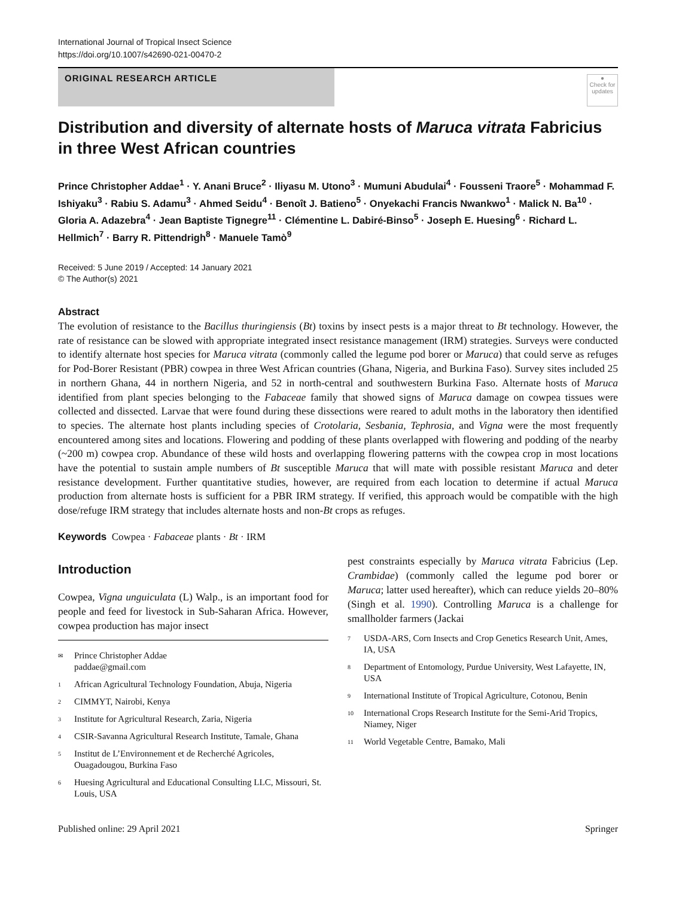International Journal of Tropical Insect Science
https://doi.org/10.1007/s42690-021-00470-2
ORIGINAL RESEARCH ARTICLE
●
Check for updates
Distribution and diversity of alternate hosts of Maruca vitrata Fabricius in three West African countries
Prince Christopher Addae<sup>1</sup> · Y. Anani Bruce<sup>2</sup> · Iliyasu M. Utono<sup>3</sup> · Mumuni Abudulai<sup>4</sup> · Fousseni Traore<sup>5</sup> · Mohammad F. Ishiyaku<sup>3</sup> · Rabiu S. Adamu<sup>3</sup> · Ahmed Seidu<sup>4</sup> · Benoît J. Batieno<sup>5</sup> · Onyekachi Francis Nwankwo<sup>1</sup> · Malick N. Ba<sup>10</sup> · Gloria A. Adazebra<sup>4</sup> · Jean Baptiste Tignegre<sup>11</sup> · Clémentine L. Dabiré-Binso<sup>5</sup> · Joseph E. Huesing<sup>6</sup> · Richard L. Hellmich<sup>7</sup> · Barry R. Pittendrigh<sup>8</sup> · Manuele Tamò<sup>9</sup>
Received: 5 June 2019 / Accepted: 14 January 2021
© The Author(s) 2021
Abstract
The evolution of resistance to the Bacillus thuringiensis (Bt) toxins by insect pests is a major threat to Bt technology. However, the rate of resistance can be slowed with appropriate integrated insect resistance management (IRM) strategies. Surveys were conducted to identify alternate host species for Maruca vitrata (commonly called the legume pod borer or Maruca) that could serve as refuges for Pod-Borer Resistant (PBR) cowpea in three West African countries (Ghana, Nigeria, and Burkina Faso). Survey sites included 25 in northern Ghana, 44 in northern Nigeria, and 52 in north-central and southwestern Burkina Faso. Alternate hosts of Maruca identified from plant species belonging to the Fabaceae family that showed signs of Maruca damage on cowpea tissues were collected and dissected. Larvae that were found during these dissections were reared to adult moths in the laboratory then identified to species. The alternate host plants including species of Crotolaria, Sesbania, Tephrosia, and Vigna were the most frequently encountered among sites and locations. Flowering and podding of these plants overlapped with flowering and podding of the nearby (~200 m) cowpea crop. Abundance of these wild hosts and overlapping flowering patterns with the cowpea crop in most locations have the potential to sustain ample numbers of Bt susceptible Maruca that will mate with possible resistant Maruca and deter resistance development. Further quantitative studies, however, are required from each location to determine if actual Maruca production from alternate hosts is sufficient for a PBR IRM strategy. If verified, this approach would be compatible with the high dose/refuge IRM strategy that includes alternate hosts and non-Bt crops as refuges.
Keywords Cowpea · Fabaceae plants · Bt · IRM
Introduction
Cowpea, Vigna unguiculata (L) Walp., is an important food for people and feed for livestock in Sub-Saharan Africa. However, cowpea production has major insect
<sup>✉</sup> Prince Christopher Addae
paddae@gmail.com
<sup>1</sup> African Agricultural Technology Foundation, Abuja, Nigeria
<sup>2</sup> CIMMYT, Nairobi, Kenya
<sup>3</sup> Institute for Agricultural Research, Zaria, Nigeria
<sup>4</sup> CSIR-Savanna Agricultural Research Institute, Tamale, Ghana
<sup>5</sup> Institut de L’Environnement et de Recherché Agricoles, Ouagadougou, Burkina Faso
<sup>6</sup> Huesing Agricultural and Educational Consulting LLC, Missouri, St. Louis, USA
pest constraints especially by Maruca vitrata Fabricius (Lep. Crambidae) (commonly called the legume pod borer or Maruca; latter used hereafter), which can reduce yields 20–80% (Singh et al. 1990). Controlling Maruca is a challenge for smallholder farmers (Jackai
<sup>7</sup> USDA-ARS, Corn Insects and Crop Genetics Research Unit, Ames, IA, USA
<sup>8</sup> Department of Entomology, Purdue University, West Lafayette, IN, USA
<sup>9</sup> International Institute of Tropical Agriculture, Cotonou, Benin
<sup>10</sup> International Crops Research Institute for the Semi-Arid Tropics, Niamey, Niger
<sup>11</sup> World Vegetable Centre, Bamako, Mali
Published online: 29 April 2021 Springer